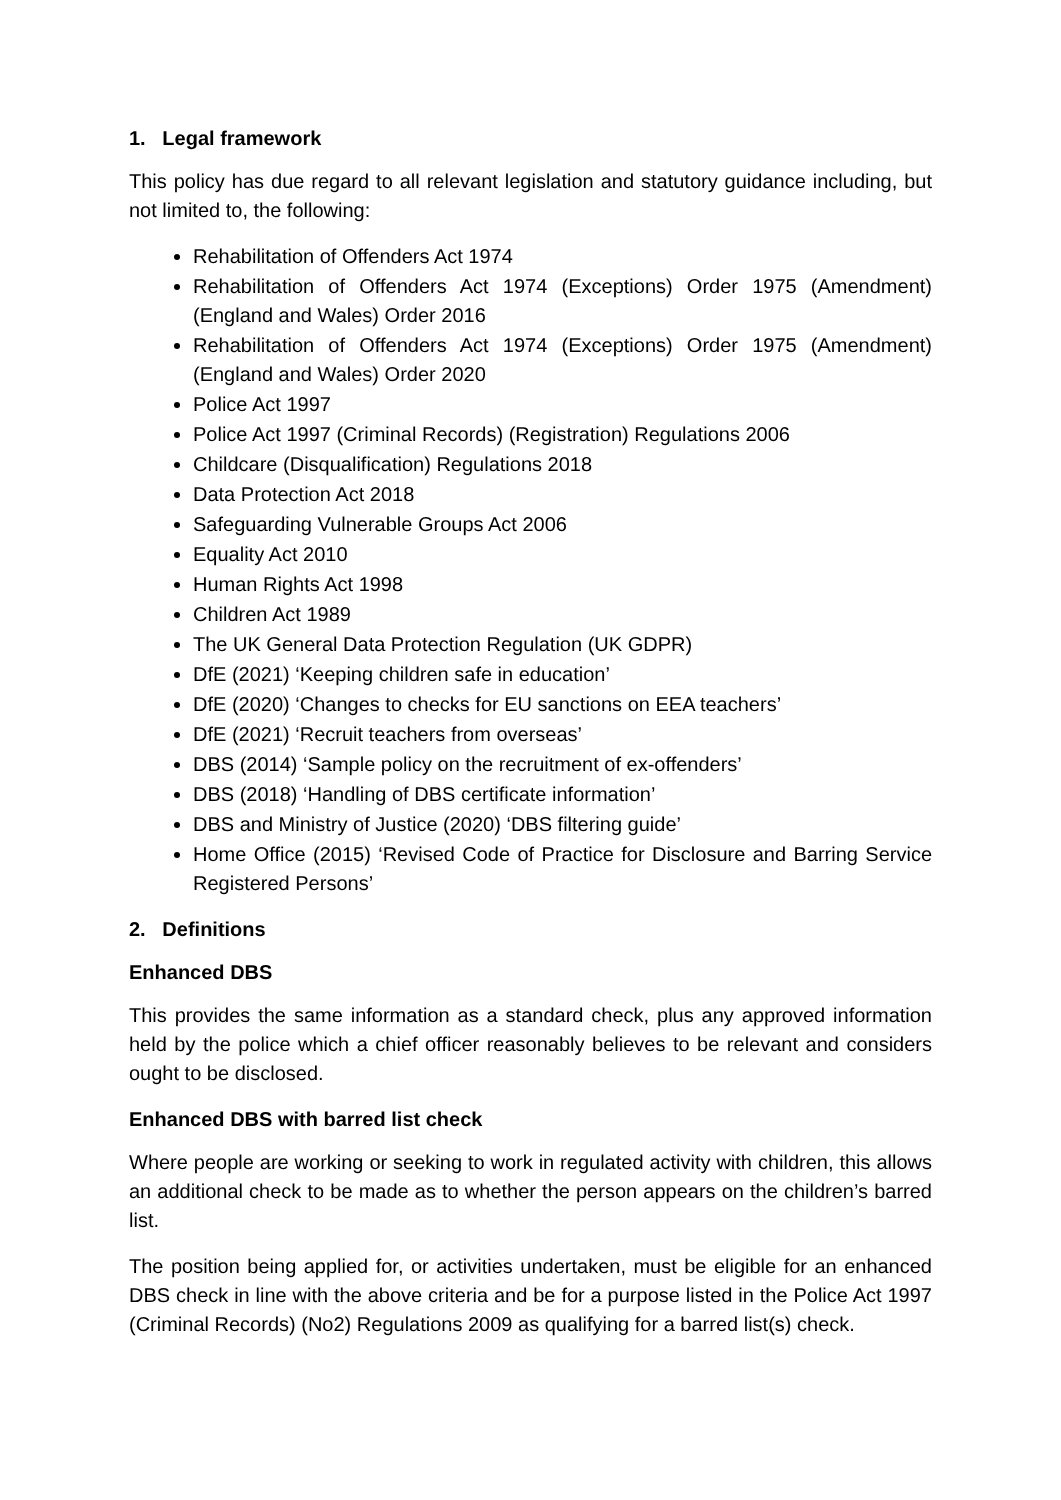1. Legal framework
This policy has due regard to all relevant legislation and statutory guidance including, but not limited to, the following:
Rehabilitation of Offenders Act 1974
Rehabilitation of Offenders Act 1974 (Exceptions) Order 1975 (Amendment) (England and Wales) Order 2016
Rehabilitation of Offenders Act 1974 (Exceptions) Order 1975 (Amendment) (England and Wales) Order 2020
Police Act 1997
Police Act 1997 (Criminal Records) (Registration) Regulations 2006
Childcare (Disqualification) Regulations 2018
Data Protection Act 2018
Safeguarding Vulnerable Groups Act 2006
Equality Act 2010
Human Rights Act 1998
Children Act 1989
The UK General Data Protection Regulation (UK GDPR)
DfE (2021) ‘Keeping children safe in education’
DfE (2020) ‘Changes to checks for EU sanctions on EEA teachers’
DfE (2021) ‘Recruit teachers from overseas’
DBS (2014) ‘Sample policy on the recruitment of ex-offenders’
DBS (2018) ‘Handling of DBS certificate information’
DBS and Ministry of Justice (2020) ‘DBS filtering guide’
Home Office (2015) ‘Revised Code of Practice for Disclosure and Barring Service Registered Persons’
2. Definitions
Enhanced DBS
This provides the same information as a standard check, plus any approved information held by the police which a chief officer reasonably believes to be relevant and considers ought to be disclosed.
Enhanced DBS with barred list check
Where people are working or seeking to work in regulated activity with children, this allows an additional check to be made as to whether the person appears on the children’s barred list.
The position being applied for, or activities undertaken, must be eligible for an enhanced DBS check in line with the above criteria and be for a purpose listed in the Police Act 1997 (Criminal Records) (No2) Regulations 2009 as qualifying for a barred list(s) check.